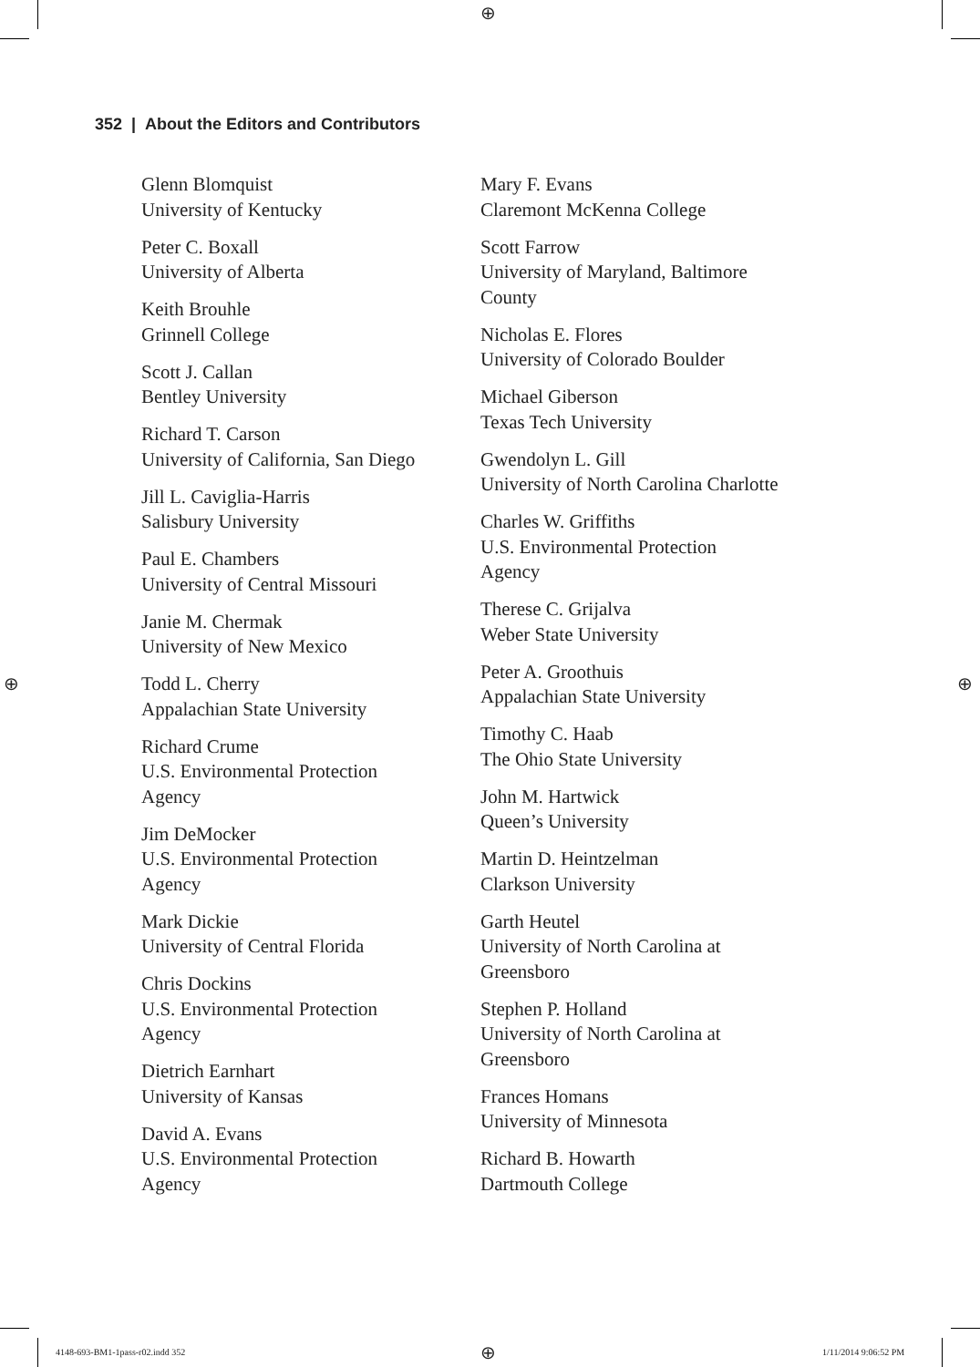⊕
⊕ ⊕
352 | About the Editors and Contributors
Glenn Blomquist
University of Kentucky
Peter C. Boxall
University of Alberta
Keith Brouhle
Grinnell College
Scott J. Callan
Bentley University
Richard T. Carson
University of California, San Diego
Jill L. Caviglia-Harris
Salisbury University
Paul E. Chambers
University of Central Missouri
Janie M. Chermak
University of New Mexico
Todd L. Cherry
Appalachian State University
Richard Crume
U.S. Environmental Protection
Agency
Jim DeMocker
U.S. Environmental Protection
Agency
Mark Dickie
University of Central Florida
Chris Dockins
U.S. Environmental Protection
Agency
Dietrich Earnhart
University of Kansas
David A. Evans
U.S. Environmental Protection
Agency
Mary F. Evans
Claremont McKenna College
Scott Farrow
University of Maryland, Baltimore
County
Nicholas E. Flores
University of Colorado Boulder
Michael Giberson
Texas Tech University
Gwendolyn L. Gill
University of North Carolina Charlotte
Charles W. Griffiths
U.S. Environmental Protection
Agency
Therese C. Grijalva
Weber State University
Peter A. Groothuis
Appalachian State University
Timothy C. Haab
The Ohio State University
John M. Hartwick
Queen’s University
Martin D. Heintzelman
Clarkson University
Garth Heutel
University of North Carolina at
Greensboro
Stephen P. Holland
University of North Carolina at
Greensboro
Frances Homans
University of Minnesota
Richard B. Howarth
Dartmouth College
4148-693-BM1-1pass-r02.indd 352
⊕ 1/11/2014 9:06:52 PM